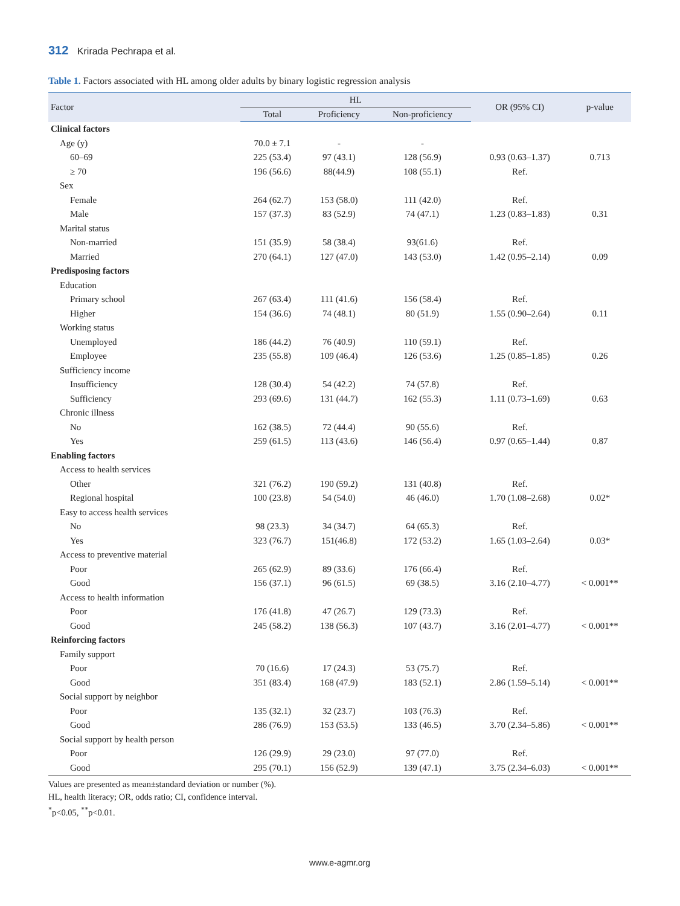312 Krirada Pechrapa et al.
Table 1. Factors associated with HL among older adults by binary logistic regression analysis
| Factor | HL | | | OR (95% CI) | p-value |
| --- | --- | --- | --- | --- | --- |
| | Total | Proficiency | Non-proficiency | | |
| Clinical factors | | | | | |
| Age (y) | 70.0 ± 7.1 | - | - | | |
| 60–69 | 225 (53.4) | 97 (43.1) | 128 (56.9) | 0.93 (0.63–1.37) | 0.713 |
| ≥ 70 | 196 (56.6) | 88(44.9) | 108 (55.1) | Ref. | |
| Sex | | | | | |
| Female | 264 (62.7) | 153 (58.0) | 111 (42.0) | Ref. | |
| Male | 157 (37.3) | 83 (52.9) | 74 (47.1) | 1.23 (0.83–1.83) | 0.31 |
| Marital status | | | | | |
| Non-married | 151 (35.9) | 58 (38.4) | 93(61.6) | Ref. | |
| Married | 270 (64.1) | 127 (47.0) | 143 (53.0) | 1.42 (0.95–2.14) | 0.09 |
| Predisposing factors | | | | | |
| Education | | | | | |
| Primary school | 267 (63.4) | 111 (41.6) | 156 (58.4) | Ref. | |
| Higher | 154 (36.6) | 74 (48.1) | 80 (51.9) | 1.55 (0.90–2.64) | 0.11 |
| Working status | | | | | |
| Unemployed | 186 (44.2) | 76 (40.9) | 110 (59.1) | Ref. | |
| Employee | 235 (55.8) | 109 (46.4) | 126 (53.6) | 1.25 (0.85–1.85) | 0.26 |
| Sufficiency income | | | | | |
| Insufficiency | 128 (30.4) | 54 (42.2) | 74 (57.8) | Ref. | |
| Sufficiency | 293 (69.6) | 131 (44.7) | 162 (55.3) | 1.11 (0.73–1.69) | 0.63 |
| Chronic illness | | | | | |
| No | 162 (38.5) | 72 (44.4) | 90 (55.6) | Ref. | |
| Yes | 259 (61.5) | 113 (43.6) | 146 (56.4) | 0.97 (0.65–1.44) | 0.87 |
| Enabling factors | | | | | |
| Access to health services | | | | | |
| Other | 321 (76.2) | 190 (59.2) | 131 (40.8) | Ref. | |
| Regional hospital | 100 (23.8) | 54 (54.0) | 46 (46.0) | 1.70 (1.08–2.68) | 0.02* |
| Easy to access health services | | | | | |
| No | 98 (23.3) | 34 (34.7) | 64 (65.3) | Ref. | |
| Yes | 323 (76.7) | 151(46.8) | 172 (53.2) | 1.65 (1.03–2.64) | 0.03* |
| Access to preventive material | | | | | |
| Poor | 265 (62.9) | 89 (33.6) | 176 (66.4) | Ref. | |
| Good | 156 (37.1) | 96 (61.5) | 69 (38.5) | 3.16 (2.10–4.77) | < 0.001** |
| Access to health information | | | | | |
| Poor | 176 (41.8) | 47 (26.7) | 129 (73.3) | Ref. | |
| Good | 245 (58.2) | 138 (56.3) | 107 (43.7) | 3.16 (2.01–4.77) | < 0.001** |
| Reinforcing factors | | | | | |
| Family support | | | | | |
| Poor | 70 (16.6) | 17 (24.3) | 53 (75.7) | Ref. | |
| Good | 351 (83.4) | 168 (47.9) | 183 (52.1) | 2.86 (1.59–5.14) | < 0.001** |
| Social support by neighbor | | | | | |
| Poor | 135 (32.1) | 32 (23.7) | 103 (76.3) | Ref. | |
| Good | 286 (76.9) | 153 (53.5) | 133 (46.5) | 3.70 (2.34–5.86) | < 0.001** |
| Social support by health person | | | | | |
| Poor | 126 (29.9) | 29 (23.0) | 97 (77.0) | Ref. | |
| Good | 295 (70.1) | 156 (52.9) | 139 (47.1) | 3.75 (2.34–6.03) | < 0.001** |
Values are presented as mean±standard deviation or number (%).
HL, health literacy; OR, odds ratio; CI, confidence interval.
<sup>*</sup> p<0.05, <sup>**</sup>p<0.01.
www.e-agmr.org